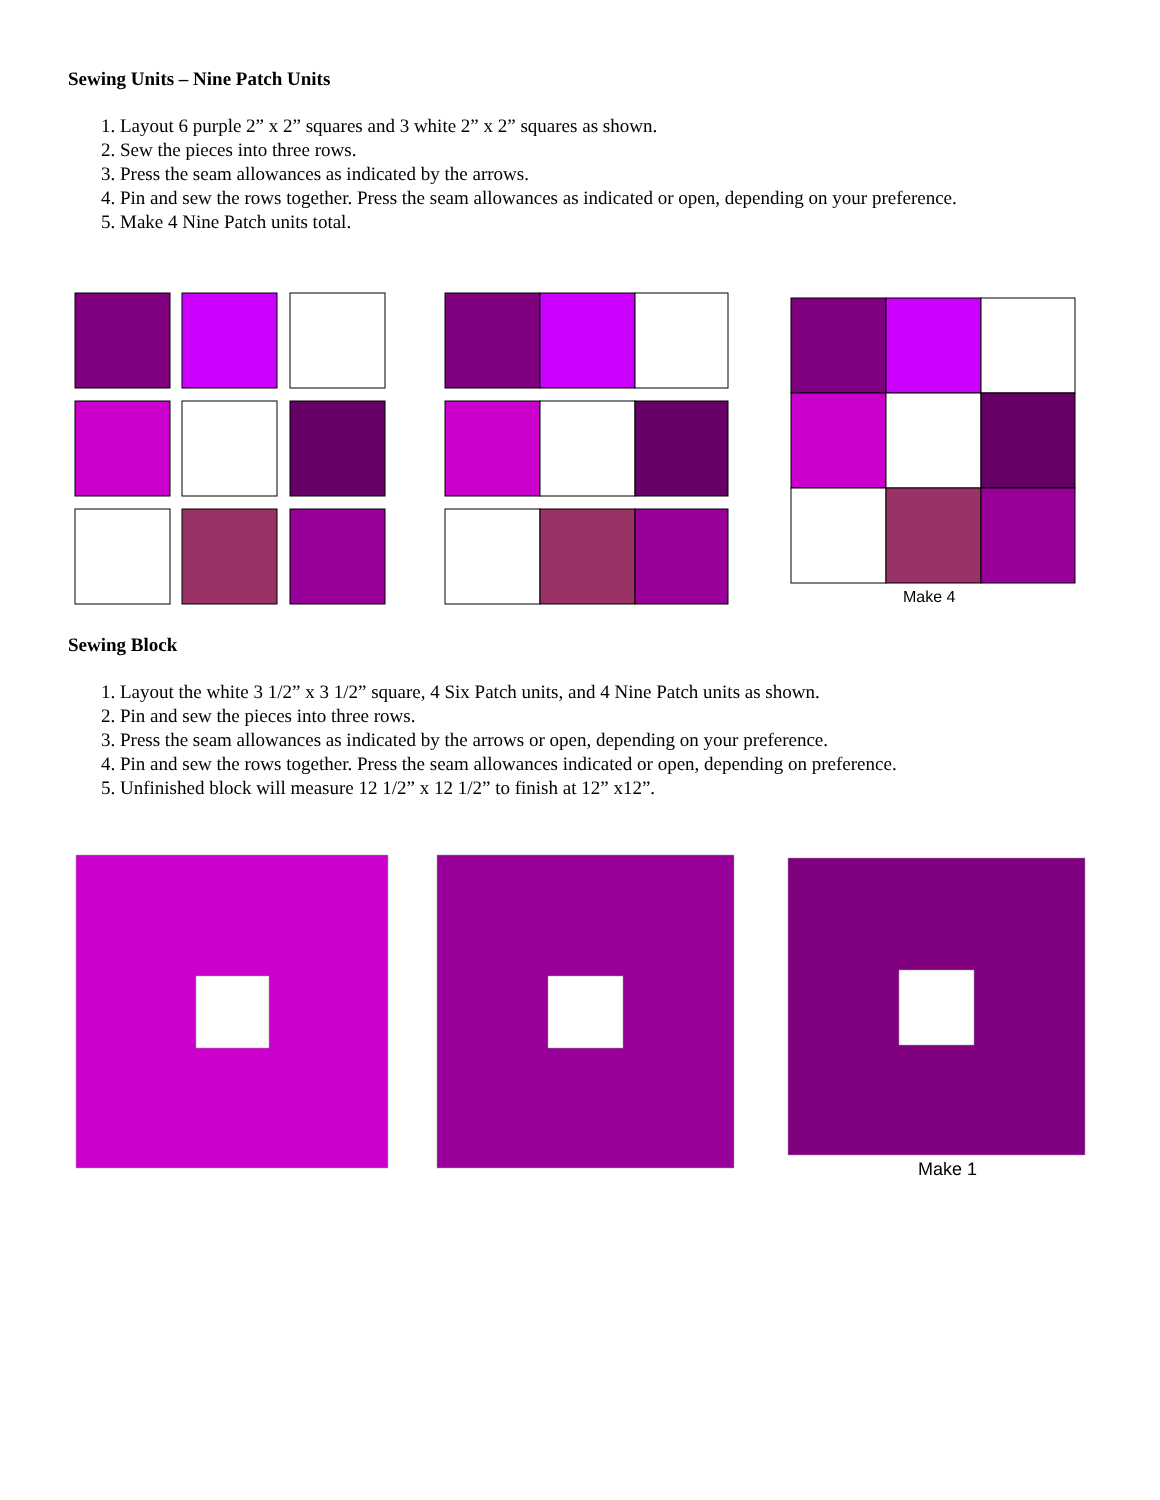Sewing Units – Nine Patch Units
1. Layout 6 purple 2” x 2” squares and 3 white 2” x 2” squares as shown.
2. Sew the pieces into three rows.
3. Press the seam allowances as indicated by the arrows.
4. Pin and sew the rows together. Press the seam allowances as indicated or open, depending on your preference.
5. Make 4 Nine Patch units total.
Make 4
Sewing Block
1. Layout the white 3 1/2” x 3 1/2” square, 4 Six Patch units, and 4 Nine Patch units as shown.
2. Pin and sew the pieces into three rows.
3. Press the seam allowances as indicated by the arrows or open, depending on your preference.
4. Pin and sew the rows together. Press the seam allowances indicated or open, depending on preference.
5. Unfinished block will measure 12 1/2” x 12 1/2” to finish at 12” x12”.
Make 1